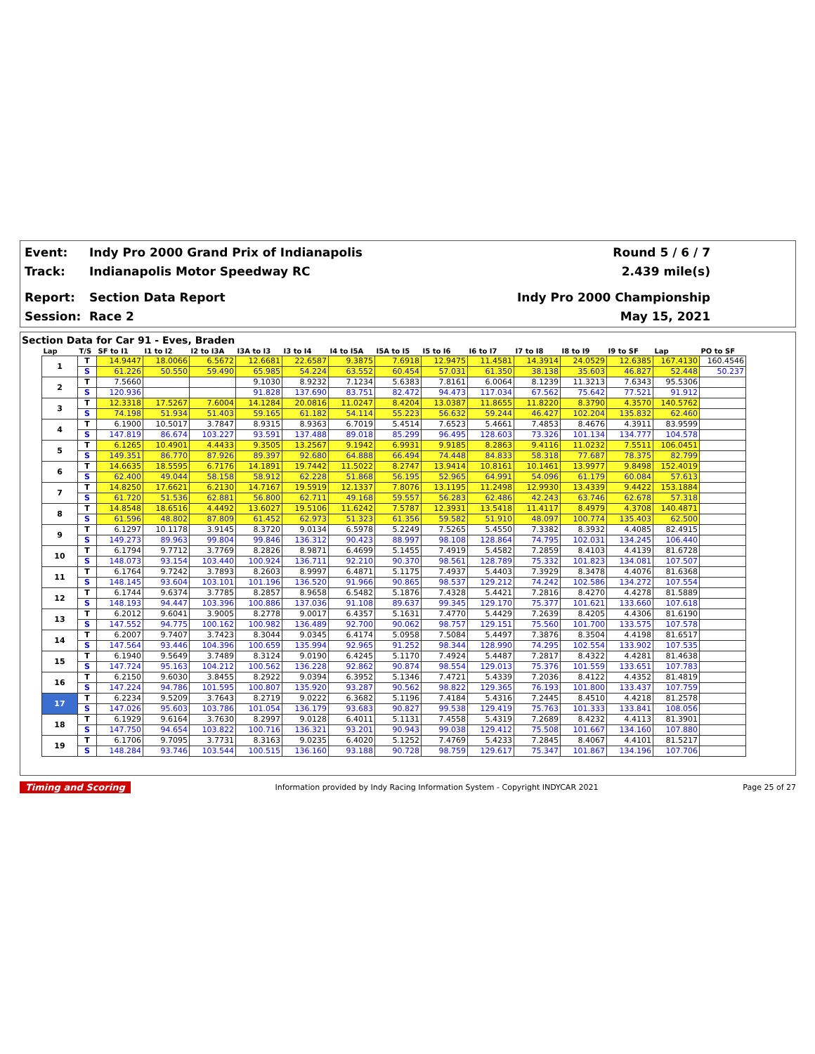Event: Indy Pro 2000 Grand Prix of Indianapolis Round 5 / 6 / 7
Track: Indianapolis Motor Speedway RC 2.439 mile(s)
Report: Section Data Report Indy Pro 2000 Championship
Session: Race 2 May 15, 2021
Section Data for Car 91 - Eves, Braden
| Lap | T/S | SF to I1 | I1 to I2 | I2 to I3A | I3A to I3 | I3 to I4 | I4 to I5A | I5A to I5 | I5 to I6 | I6 to I7 | I7 to I8 | I8 to I9 | I9 to SF | Lap | PO to SF |
| --- | --- | --- | --- | --- | --- | --- | --- | --- | --- | --- | --- | --- | --- | --- | --- |
| 1 | T | 14.9447 | 18.0066 | 6.5672 | 12.6681 | 22.6587 | 9.3875 | 7.6918 | 12.9475 | 11.4581 | 14.3914 | 24.0529 | 12.6385 | 167.4130 | 160.4546 |
| | S | 61.226 | 50.550 | 59.490 | 65.985 | 54.224 | 63.552 | 60.454 | 57.031 | 61.350 | 38.138 | 35.603 | 46.827 | 52.448 | 50.237 |
| 2 | T | 7.5660 | | | 9.1030 | 8.9232 | 7.1234 | 5.6383 | 7.8161 | 6.0064 | 8.1239 | 11.3213 | 7.6343 | 95.5306 | |
| | S | 120.936 | | | 91.828 | 137.690 | 83.751 | 82.472 | 94.473 | 117.034 | 67.562 | 75.642 | 77.521 | 91.912 | |
| 3 | T | 12.3318 | 17.5267 | 7.6004 | 14.1284 | 20.0816 | 11.0247 | 8.4204 | 13.0387 | 11.8655 | 11.8220 | 8.3790 | 4.3570 | 140.5762 | |
| | S | 74.198 | 51.934 | 51.403 | 59.165 | 61.182 | 54.114 | 55.223 | 56.632 | 59.244 | 46.427 | 102.204 | 135.832 | 62.460 | |
| 4 | T | 6.1900 | 10.5017 | 3.7847 | 8.9315 | 8.9363 | 6.7019 | 5.4514 | 7.6523 | 5.4661 | 7.4853 | 8.4676 | 4.3911 | 83.9599 | |
| | S | 147.819 | 86.674 | 103.227 | 93.591 | 137.488 | 89.018 | 85.299 | 96.495 | 128.603 | 73.326 | 101.134 | 134.777 | 104.578 | |
| 5 | T | 6.1265 | 10.4901 | 4.4433 | 9.3505 | 13.2567 | 9.1942 | 6.9931 | 9.9185 | 8.2863 | 9.4116 | 11.0232 | 7.5511 | 106.0451 | |
| | S | 149.351 | 86.770 | 87.926 | 89.397 | 92.680 | 64.888 | 66.494 | 74.448 | 84.833 | 58.318 | 77.687 | 78.375 | 82.799 | |
| 6 | T | 14.6635 | 18.5595 | 6.7176 | 14.1891 | 19.7442 | 11.5022 | 8.2747 | 13.9414 | 10.8161 | 10.1461 | 13.9977 | 9.8498 | 152.4019 | |
| | S | 62.400 | 49.044 | 58.158 | 58.912 | 62.228 | 51.868 | 56.195 | 52.965 | 64.991 | 54.096 | 61.179 | 60.084 | 57.613 | |
| 7 | T | 14.8250 | 17.6621 | 6.2130 | 14.7167 | 19.5919 | 12.1337 | 7.8076 | 13.1195 | 11.2498 | 12.9930 | 13.4339 | 9.4422 | 153.1884 | |
| | S | 61.720 | 51.536 | 62.881 | 56.800 | 62.711 | 49.168 | 59.557 | 56.283 | 62.486 | 42.243 | 63.746 | 62.678 | 57.318 | |
| 8 | T | 14.8548 | 18.6516 | 4.4492 | 13.6027 | 19.5106 | 11.6242 | 7.5787 | 12.3931 | 13.5418 | 11.4117 | 8.4979 | 4.3708 | 140.4871 | |
| | S | 61.596 | 48.802 | 87.809 | 61.452 | 62.973 | 51.323 | 61.356 | 59.582 | 51.910 | 48.097 | 100.774 | 135.403 | 62.500 | |
| 9 | T | 6.1297 | 10.1178 | 3.9145 | 8.3720 | 9.0134 | 6.5978 | 5.2249 | 7.5265 | 5.4550 | 7.3382 | 8.3932 | 4.4085 | 82.4915 | |
| | S | 149.273 | 89.963 | 99.804 | 99.846 | 136.312 | 90.423 | 88.997 | 98.108 | 128.864 | 74.795 | 102.031 | 134.245 | 106.440 | |
| 10 | T | 6.1794 | 9.7712 | 3.7769 | 8.2826 | 8.9871 | 6.4699 | 5.1455 | 7.4919 | 5.4582 | 7.2859 | 8.4103 | 4.4139 | 81.6728 | |
| | S | 148.073 | 93.154 | 103.440 | 100.924 | 136.711 | 92.210 | 90.370 | 98.561 | 128.789 | 75.332 | 101.823 | 134.081 | 107.507 | |
| 11 | T | 6.1764 | 9.7242 | 3.7893 | 8.2603 | 8.9997 | 6.4871 | 5.1175 | 7.4937 | 5.4403 | 7.3929 | 8.3478 | 4.4076 | 81.6368 | |
| | S | 148.145 | 93.604 | 103.101 | 101.196 | 136.520 | 91.966 | 90.865 | 98.537 | 129.212 | 74.242 | 102.586 | 134.272 | 107.554 | |
| 12 | T | 6.1744 | 9.6374 | 3.7785 | 8.2857 | 8.9658 | 6.5482 | 5.1876 | 7.4328 | 5.4421 | 7.2816 | 8.4270 | 4.4278 | 81.5889 | |
| | S | 148.193 | 94.447 | 103.396 | 100.886 | 137.036 | 91.108 | 89.637 | 99.345 | 129.170 | 75.377 | 101.621 | 133.660 | 107.618 | |
| 13 | T | 6.2012 | 9.6041 | 3.9005 | 8.2778 | 9.0017 | 6.4357 | 5.1631 | 7.4770 | 5.4429 | 7.2639 | 8.4205 | 4.4306 | 81.6190 | |
| | S | 147.552 | 94.775 | 100.162 | 100.982 | 136.489 | 92.700 | 90.062 | 98.757 | 129.151 | 75.560 | 101.700 | 133.575 | 107.578 | |
| 14 | T | 6.2007 | 9.7407 | 3.7423 | 8.3044 | 9.0345 | 6.4174 | 5.0958 | 7.5084 | 5.4497 | 7.3876 | 8.3504 | 4.4198 | 81.6517 | |
| | S | 147.564 | 93.446 | 104.396 | 100.659 | 135.994 | 92.965 | 91.252 | 98.344 | 128.990 | 74.295 | 102.554 | 133.902 | 107.535 | |
| 15 | T | 6.1940 | 9.5649 | 3.7489 | 8.3124 | 9.0190 | 6.4245 | 5.1170 | 7.4924 | 5.4487 | 7.2817 | 8.4322 | 4.4281 | 81.4638 | |
| | S | 147.724 | 95.163 | 104.212 | 100.562 | 136.228 | 92.862 | 90.874 | 98.554 | 129.013 | 75.376 | 101.559 | 133.651 | 107.783 | |
| 16 | T | 6.2150 | 9.6030 | 3.8455 | 8.2922 | 9.0394 | 6.3952 | 5.1346 | 7.4721 | 5.4339 | 7.2036 | 8.4122 | 4.4352 | 81.4819 | |
| | S | 147.224 | 94.786 | 101.595 | 100.807 | 135.920 | 93.287 | 90.562 | 98.822 | 129.365 | 76.193 | 101.800 | 133.437 | 107.759 | |
| 17 | T | 6.2234 | 9.5209 | 3.7643 | 8.2719 | 9.0222 | 6.3682 | 5.1196 | 7.4184 | 5.4316 | 7.2445 | 8.4510 | 4.4218 | 81.2578 | |
| | S | 147.026 | 95.603 | 103.786 | 101.054 | 136.179 | 93.683 | 90.827 | 99.538 | 129.419 | 75.763 | 101.333 | 133.841 | 108.056 | |
| 18 | T | 6.1929 | 9.6164 | 3.7630 | 8.2997 | 9.0128 | 6.4011 | 5.1131 | 7.4558 | 5.4319 | 7.2689 | 8.4232 | 4.4113 | 81.3901 | |
| | S | 147.750 | 94.654 | 103.822 | 100.716 | 136.321 | 93.201 | 90.943 | 99.038 | 129.412 | 75.508 | 101.667 | 134.160 | 107.880 | |
| 19 | T | 6.1706 | 9.7095 | 3.7731 | 8.3163 | 9.0235 | 6.4020 | 5.1252 | 7.4769 | 5.4233 | 7.2845 | 8.4067 | 4.4101 | 81.5217 | |
| | S | 148.284 | 93.746 | 103.544 | 100.515 | 136.160 | 93.188 | 90.728 | 98.759 | 129.617 | 75.347 | 101.867 | 134.196 | 107.706 | |
Timing and Scoring Information provided by Indy Racing Information System - Copyright INDYCAR 2021 Page 25 of 27